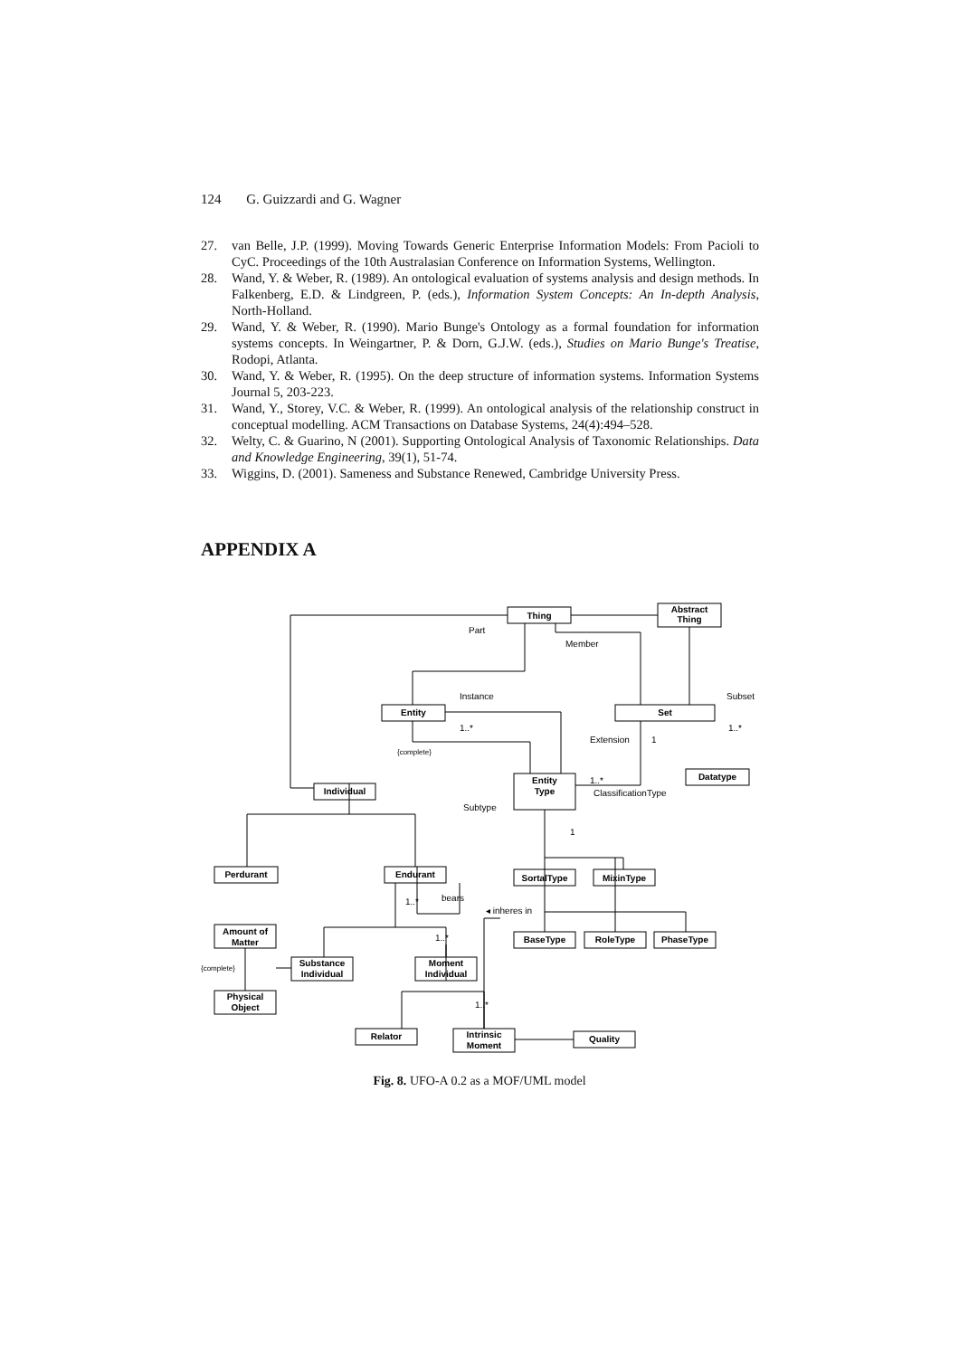124 G. Guizzardi and G. Wagner
27. van Belle, J.P. (1999). Moving Towards Generic Enterprise Information Models: From Pacioli to CyC. Proceedings of the 10th Australasian Conference on Information Systems, Wellington.
28. Wand, Y. & Weber, R. (1989). An ontological evaluation of systems analysis and design methods. In Falkenberg, E.D. & Lindgreen, P. (eds.), Information System Concepts: An In-depth Analysis, North-Holland.
29. Wand, Y. & Weber, R. (1990). Mario Bunge's Ontology as a formal foundation for information systems concepts. In Weingartner, P. & Dorn, G.J.W. (eds.), Studies on Mario Bunge's Treatise, Rodopi, Atlanta.
30. Wand, Y. & Weber, R. (1995). On the deep structure of information systems. Information Systems Journal 5, 203-223.
31. Wand, Y., Storey, V.C. & Weber, R. (1999). An ontological analysis of the relationship construct in conceptual modelling. ACM Transactions on Database Systems, 24(4):494–528.
32. Welty, C. & Guarino, N (2001). Supporting Ontological Analysis of Taxonomic Relationships. Data and Knowledge Engineering, 39(1), 51-74.
33. Wiggins, D. (2001). Sameness and Substance Renewed, Cambridge University Press.
APPENDIX A
Thing
Abstract
Thing
Entity
Set
Entity
Type
Individual
Datatype
Perdurant
Endurant
SortalType
MixinType
Amount of
Matter
Substance
Individual
Moment
Individual
Physical
Object
BaseType
RoleType
PhaseType
Relator
Intrinsic
Moment
Quality
Part
Member
Instance
Subset
1..*
Extension
1
1..*
{complete}
1..*
ClassificationType
Subtype
1
bears
◂ inheres in
1..*
1..*
{complete}
1..*
Fig. 8. UFO-A 0.2 as a MOF/UML model